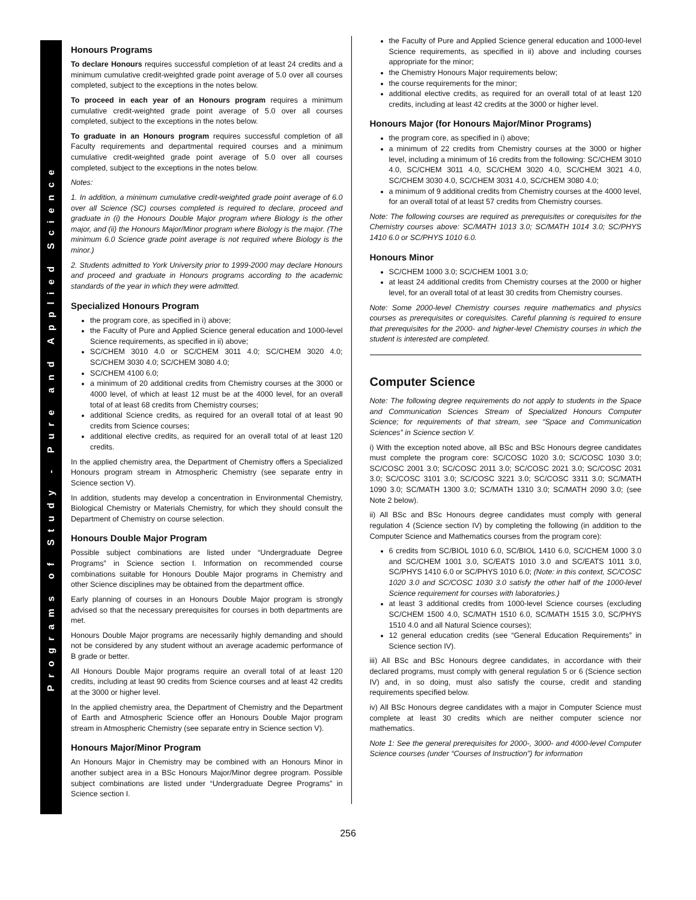Programs of Study - Pure and Applied Science
Honours Programs
To declare Honours requires successful completion of at least 24 credits and a minimum cumulative credit-weighted grade point average of 5.0 over all courses completed, subject to the exceptions in the notes below.
To proceed in each year of an Honours program requires a minimum cumulative credit-weighted grade point average of 5.0 over all courses completed, subject to the exceptions in the notes below.
To graduate in an Honours program requires successful completion of all Faculty requirements and departmental required courses and a minimum cumulative credit-weighted grade point average of 5.0 over all courses completed, subject to the exceptions in the notes below.
Notes:
1. In addition, a minimum cumulative credit-weighted grade point average of 6.0 over all Science (SC) courses completed is required to declare, proceed and graduate in (i) the Honours Double Major program where Biology is the other major, and (ii) the Honours Major/Minor program where Biology is the major. (The minimum 6.0 Science grade point average is not required where Biology is the minor.)
2. Students admitted to York University prior to 1999-2000 may declare Honours and proceed and graduate in Honours programs according to the academic standards of the year in which they were admitted.
Specialized Honours Program
the program core, as specified in i) above;
the Faculty of Pure and Applied Science general education and 1000-level Science requirements, as specified in ii) above;
SC/CHEM 3010 4.0 or SC/CHEM 3011 4.0; SC/CHEM 3020 4.0; SC/CHEM 3030 4.0; SC/CHEM 3080 4.0;
SC/CHEM 4100 6.0;
a minimum of 20 additional credits from Chemistry courses at the 3000 or 4000 level, of which at least 12 must be at the 4000 level, for an overall total of at least 68 credits from Chemistry courses;
additional Science credits, as required for an overall total of at least 90 credits from Science courses;
additional elective credits, as required for an overall total of at least 120 credits.
In the applied chemistry area, the Department of Chemistry offers a Specialized Honours program stream in Atmospheric Chemistry (see separate entry in Science section V).
In addition, students may develop a concentration in Environmental Chemistry, Biological Chemistry or Materials Chemistry, for which they should consult the Department of Chemistry on course selection.
Honours Double Major Program
Possible subject combinations are listed under “Undergraduate Degree Programs” in Science section I. Information on recommended course combinations suitable for Honours Double Major programs in Chemistry and other Science disciplines may be obtained from the department office.
Early planning of courses in an Honours Double Major program is strongly advised so that the necessary prerequisites for courses in both departments are met.
Honours Double Major programs are necessarily highly demanding and should not be considered by any student without an average academic performance of B grade or better.
All Honours Double Major programs require an overall total of at least 120 credits, including at least 90 credits from Science courses and at least 42 credits at the 3000 or higher level.
In the applied chemistry area, the Department of Chemistry and the Department of Earth and Atmospheric Science offer an Honours Double Major program stream in Atmospheric Chemistry (see separate entry in Science section V).
Honours Major/Minor Program
An Honours Major in Chemistry may be combined with an Honours Minor in another subject area in a BSc Honours Major/Minor degree program. Possible subject combinations are listed under “Undergraduate Degree Programs” in Science section I.
the Faculty of Pure and Applied Science general education and 1000-level Science requirements, as specified in ii) above and including courses appropriate for the minor;
the Chemistry Honours Major requirements below;
the course requirements for the minor;
additional elective credits, as required for an overall total of at least 120 credits, including at least 42 credits at the 3000 or higher level.
Honours Major (for Honours Major/Minor Programs)
the program core, as specified in i) above;
a minimum of 22 credits from Chemistry courses at the 3000 or higher level, including a minimum of 16 credits from the following: SC/CHEM 3010 4.0, SC/CHEM 3011 4.0, SC/CHEM 3020 4.0, SC/CHEM 3021 4.0, SC/CHEM 3030 4.0, SC/CHEM 3031 4.0, SC/CHEM 3080 4.0;
a minimum of 9 additional credits from Chemistry courses at the 4000 level, for an overall total of at least 57 credits from Chemistry courses.
Note: The following courses are required as prerequisites or corequisites for the Chemistry courses above: SC/MATH 1013 3.0; SC/MATH 1014 3.0; SC/PHYS 1410 6.0 or SC/PHYS 1010 6.0.
Honours Minor
SC/CHEM 1000 3.0; SC/CHEM 1001 3.0;
at least 24 additional credits from Chemistry courses at the 2000 or higher level, for an overall total of at least 30 credits from Chemistry courses.
Note: Some 2000-level Chemistry courses require mathematics and physics courses as prerequisites or corequisites. Careful planning is required to ensure that prerequisites for the 2000- and higher-level Chemistry courses in which the student is interested are completed.
Computer Science
Note: The following degree requirements do not apply to students in the Space and Communication Sciences Stream of Specialized Honours Computer Science; for requirements of that stream, see “Space and Communication Sciences” in Science section V.
i) With the exception noted above, all BSc and BSc Honours degree candidates must complete the program core: SC/COSC 1020 3.0; SC/COSC 1030 3.0; SC/COSC 2001 3.0; SC/COSC 2011 3.0; SC/COSC 2021 3.0; SC/COSC 2031 3.0; SC/COSC 3101 3.0; SC/COSC 3221 3.0; SC/COSC 3311 3.0; SC/MATH 1090 3.0; SC/MATH 1300 3.0; SC/MATH 1310 3.0; SC/MATH 2090 3.0; (see Note 2 below).
ii) All BSc and BSc Honours degree candidates must comply with general regulation 4 (Science section IV) by completing the following (in addition to the Computer Science and Mathematics courses from the program core):
6 credits from SC/BIOL 1010 6.0, SC/BIOL 1410 6.0, SC/CHEM 1000 3.0 and SC/CHEM 1001 3.0, SC/EATS 1010 3.0 and SC/EATS 1011 3.0, SC/PHYS 1410 6.0 or SC/PHYS 1010 6.0; (Note: in this context, SC/COSC 1020 3.0 and SC/COSC 1030 3.0 satisfy the other half of the 1000-level Science requirement for courses with laboratories.)
at least 3 additional credits from 1000-level Science courses (excluding SC/CHEM 1500 4.0, SC/MATH 1510 6.0, SC/MATH 1515 3.0, SC/PHYS 1510 4.0 and all Natural Science courses);
12 general education credits (see “General Education Requirements” in Science section IV).
iii) All BSc and BSc Honours degree candidates, in accordance with their declared programs, must comply with general regulation 5 or 6 (Science section IV) and, in so doing, must also satisfy the course, credit and standing requirements specified below.
iv) All BSc Honours degree candidates with a major in Computer Science must complete at least 30 credits which are neither computer science nor mathematics.
Note 1: See the general prerequisites for 2000-, 3000- and 4000-level Computer Science courses (under “Courses of Instruction”) for information
256